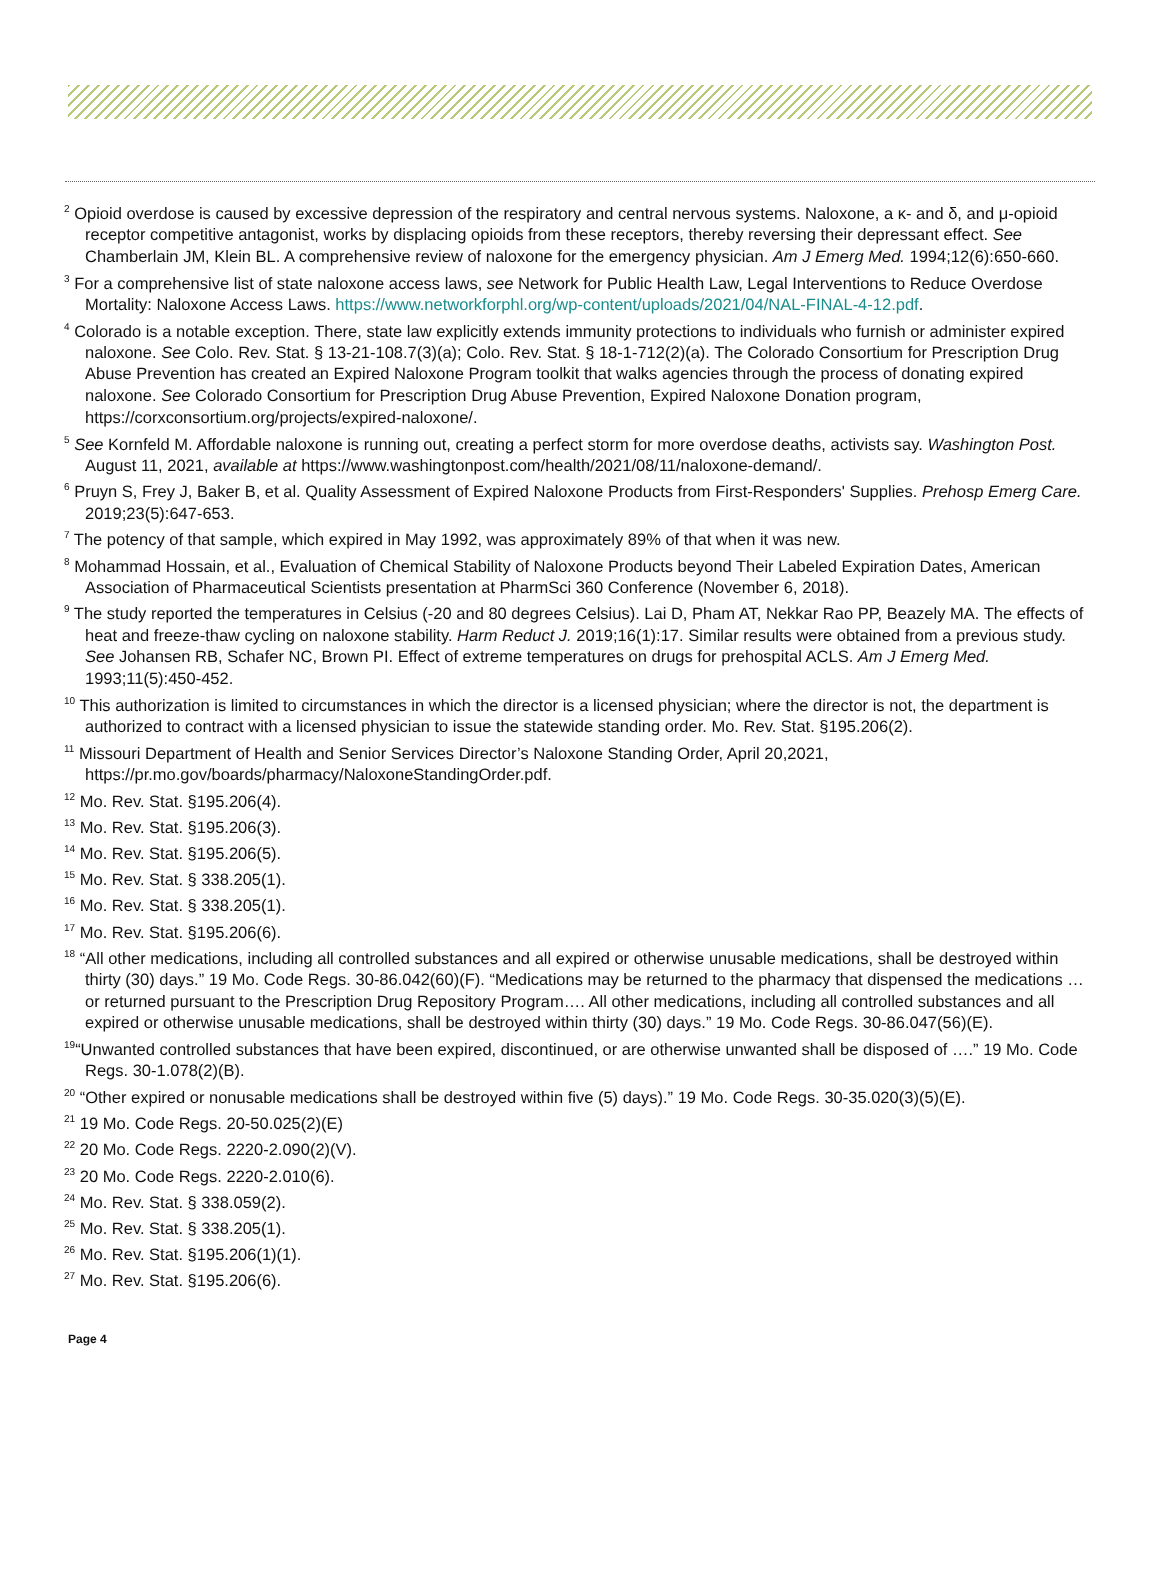<sup>2</sup> Opioid overdose is caused by excessive depression of the respiratory and central nervous systems. Naloxone, a κ- and δ, and μ-opioid receptor competitive antagonist, works by displacing opioids from these receptors, thereby reversing their depressant effect. See Chamberlain JM, Klein BL. A comprehensive review of naloxone for the emergency physician. Am J Emerg Med. 1994;12(6):650-660.
<sup>3</sup> For a comprehensive list of state naloxone access laws, see Network for Public Health Law, Legal Interventions to Reduce Overdose Mortality: Naloxone Access Laws. https://www.networkforphl.org/wp-content/uploads/2021/04/NAL-FINAL-4-12.pdf.
<sup>4</sup> Colorado is a notable exception. There, state law explicitly extends immunity protections to individuals who furnish or administer expired naloxone. See Colo. Rev. Stat. § 13-21-108.7(3)(a); Colo. Rev. Stat. § 18-1-712(2)(a). The Colorado Consortium for Prescription Drug Abuse Prevention has created an Expired Naloxone Program toolkit that walks agencies through the process of donating expired naloxone. See Colorado Consortium for Prescription Drug Abuse Prevention, Expired Naloxone Donation program, https://corxconsortium.org/projects/expired-naloxone/.
<sup>5</sup> See Kornfeld M. Affordable naloxone is running out, creating a perfect storm for more overdose deaths, activists say. Washington Post. August 11, 2021, available at https://www.washingtonpost.com/health/2021/08/11/naloxone-demand/.
<sup>6</sup> Pruyn S, Frey J, Baker B, et al. Quality Assessment of Expired Naloxone Products from First-Responders' Supplies. Prehosp Emerg Care. 2019;23(5):647-653.
<sup>7</sup> The potency of that sample, which expired in May 1992, was approximately 89% of that when it was new.
<sup>8</sup> Mohammad Hossain, et al., Evaluation of Chemical Stability of Naloxone Products beyond Their Labeled Expiration Dates, American Association of Pharmaceutical Scientists presentation at PharmSci 360 Conference (November 6, 2018).
<sup>9</sup> The study reported the temperatures in Celsius (-20 and 80 degrees Celsius). Lai D, Pham AT, Nekkar Rao PP, Beazely MA. The effects of heat and freeze-thaw cycling on naloxone stability. Harm Reduct J. 2019;16(1):17. Similar results were obtained from a previous study. See Johansen RB, Schafer NC, Brown PI. Effect of extreme temperatures on drugs for prehospital ACLS. Am J Emerg Med. 1993;11(5):450-452.
<sup>10</sup> This authorization is limited to circumstances in which the director is a licensed physician; where the director is not, the department is authorized to contract with a licensed physician to issue the statewide standing order. Mo. Rev. Stat. §195.206(2).
<sup>11</sup> Missouri Department of Health and Senior Services Director’s Naloxone Standing Order, April 20,2021, https://pr.mo.gov/boards/pharmacy/NaloxoneStandingOrder.pdf.
<sup>12</sup> Mo. Rev. Stat. §195.206(4).
<sup>13</sup> Mo. Rev. Stat. §195.206(3).
<sup>14</sup> Mo. Rev. Stat. §195.206(5).
<sup>15</sup> Mo. Rev. Stat. § 338.205(1).
<sup>16</sup> Mo. Rev. Stat. § 338.205(1).
<sup>17</sup> Mo. Rev. Stat. §195.206(6).
<sup>18</sup> “All other medications, including all controlled substances and all expired or otherwise unusable medications, shall be destroyed within thirty (30) days.” 19 Mo. Code Regs. 30-86.042(60)(F). “Medications may be returned to the pharmacy that dispensed the medications … or returned pursuant to the Prescription Drug Repository Program…. All other medications, including all controlled substances and all expired or otherwise unusable medications, shall be destroyed within thirty (30) days.” 19 Mo. Code Regs. 30-86.047(56)(E).
<sup>19</sup> “Unwanted controlled substances that have been expired, discontinued, or are otherwise unwanted shall be disposed of ….” 19 Mo. Code Regs. 30-1.078(2)(B).
<sup>20</sup> “Other expired or nonusable medications shall be destroyed within five (5) days).” 19 Mo. Code Regs. 30-35.020(3)(5)(E).
<sup>21</sup> 19 Mo. Code Regs. 20-50.025(2)(E)
<sup>22</sup> 20 Mo. Code Regs. 2220-2.090(2)(V).
<sup>23</sup> 20 Mo. Code Regs. 2220-2.010(6).
<sup>24</sup> Mo. Rev. Stat. § 338.059(2).
<sup>25</sup> Mo. Rev. Stat. § 338.205(1).
<sup>26</sup> Mo. Rev. Stat. §195.206(1)(1).
<sup>27</sup> Mo. Rev. Stat. §195.206(6).
Page 4